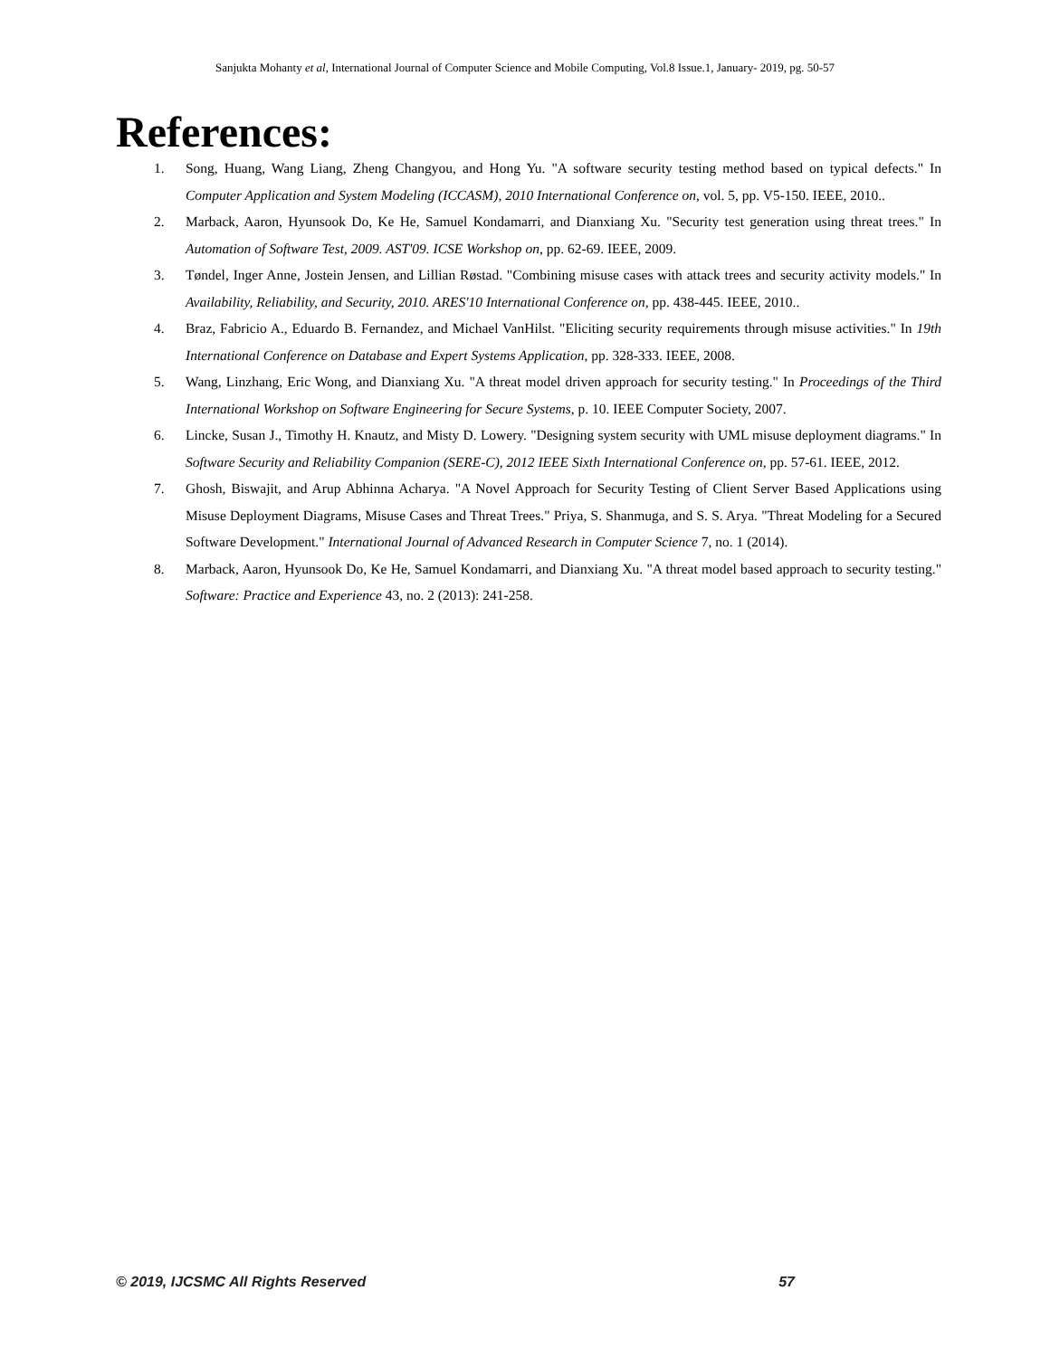Sanjukta Mohanty et al, International Journal of Computer Science and Mobile Computing, Vol.8 Issue.1, January- 2019, pg. 50-57
References:
1. Song, Huang, Wang Liang, Zheng Changyou, and Hong Yu. "A software security testing method based on typical defects." In Computer Application and System Modeling (ICCASM), 2010 International Conference on, vol. 5, pp. V5-150. IEEE, 2010..
2. Marback, Aaron, Hyunsook Do, Ke He, Samuel Kondamarri, and Dianxiang Xu. "Security test generation using threat trees." In Automation of Software Test, 2009. AST'09. ICSE Workshop on, pp. 62-69. IEEE, 2009.
3. Tøndel, Inger Anne, Jostein Jensen, and Lillian Røstad. "Combining misuse cases with attack trees and security activity models." In Availability, Reliability, and Security, 2010. ARES'10 International Conference on, pp. 438-445. IEEE, 2010..
4. Braz, Fabricio A., Eduardo B. Fernandez, and Michael VanHilst. "Eliciting security requirements through misuse activities." In 19th International Conference on Database and Expert Systems Application, pp. 328-333. IEEE, 2008.
5. Wang, Linzhang, Eric Wong, and Dianxiang Xu. "A threat model driven approach for security testing." In Proceedings of the Third International Workshop on Software Engineering for Secure Systems, p. 10. IEEE Computer Society, 2007.
6. Lincke, Susan J., Timothy H. Knautz, and Misty D. Lowery. "Designing system security with UML misuse deployment diagrams." In Software Security and Reliability Companion (SERE-C), 2012 IEEE Sixth International Conference on, pp. 57-61. IEEE, 2012.
7. Ghosh, Biswajit, and Arup Abhinna Acharya. "A Novel Approach for Security Testing of Client Server Based Applications using Misuse Deployment Diagrams, Misuse Cases and Threat Trees." Priya, S. Shanmuga, and S. S. Arya. "Threat Modeling for a Secured Software Development." International Journal of Advanced Research in Computer Science 7, no. 1 (2014).
8. Marback, Aaron, Hyunsook Do, Ke He, Samuel Kondamarri, and Dianxiang Xu. "A threat model based approach to security testing." Software: Practice and Experience 43, no. 2 (2013): 241-258.
© 2019, IJCSMC All Rights Reserved 57